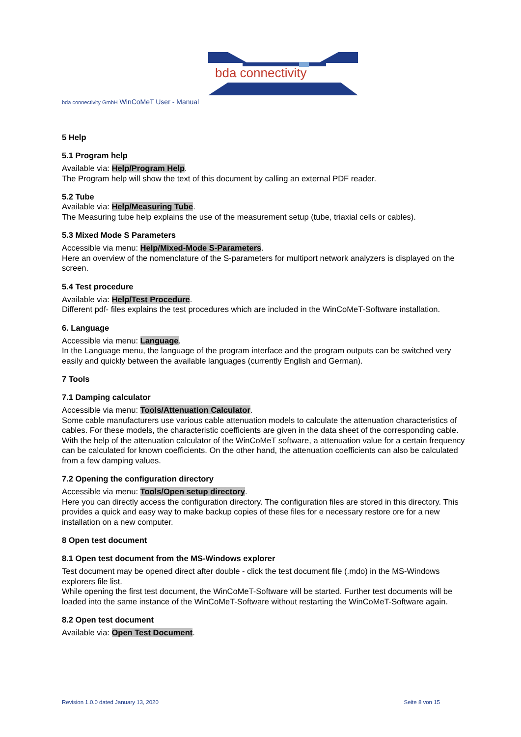bda connectivity
bda connectivity GmbH WinCoMeT User - Manual
5 Help
5.1 Program help
Available via: Help/Program Help.
The Program help will show the text of this document by calling an external PDF reader.
5.2 Tube
Available via: Help/Measuring Tube.
The Measuring tube help explains the use of the measurement setup (tube, triaxial cells or cables).
5.3 Mixed Mode S Parameters
Accessible via menu: Help/Mixed-Mode S-Parameters.
Here an overview of the nomenclature of the S-parameters for multiport network analyzers is displayed on the screen.
5.4 Test procedure
Available via: Help/Test Procedure.
Different pdf- files explains the test procedures which are included in the WinCoMeT-Software installation.
6. Language
Accessible via menu: Language.
In the Language menu, the language of the program interface and the program outputs can be switched very easily and quickly between the available languages (currently English and German).
7 Tools
7.1 Damping calculator
Accessible via menu: Tools/Attenuation Calculator.
Some cable manufacturers use various cable attenuation models to calculate the attenuation characteristics of cables. For these models, the characteristic coefficients are given in the data sheet of the corresponding cable. With the help of the attenuation calculator of the WinCoMeT software, a attenuation value for a certain frequency can be calculated for known coefficients. On the other hand, the attenuation coefficients can also be calculated from a few damping values.
7.2 Opening the configuration directory
Accessible via menu: Tools/Open setup directory.
Here you can directly access the configuration directory. The configuration files are stored in this directory. This provides a quick and easy way to make backup copies of these files for e necessary restore ore for a new installation on a new computer.
8 Open test document
8.1 Open test document from the MS-Windows explorer
Test document may be opened direct after double - click the test document file (.mdo) in the MS-Windows explorers file list.
While opening the first test document, the WinCoMeT-Software will be started. Further test documents will be loaded into the same instance of the WinCoMeT-Software without restarting the WinCoMeT-Software again.
8.2 Open test document
Available via: Open Test Document.
Revision 1.0.0 dated January 13, 2020 Seite 8 von 15